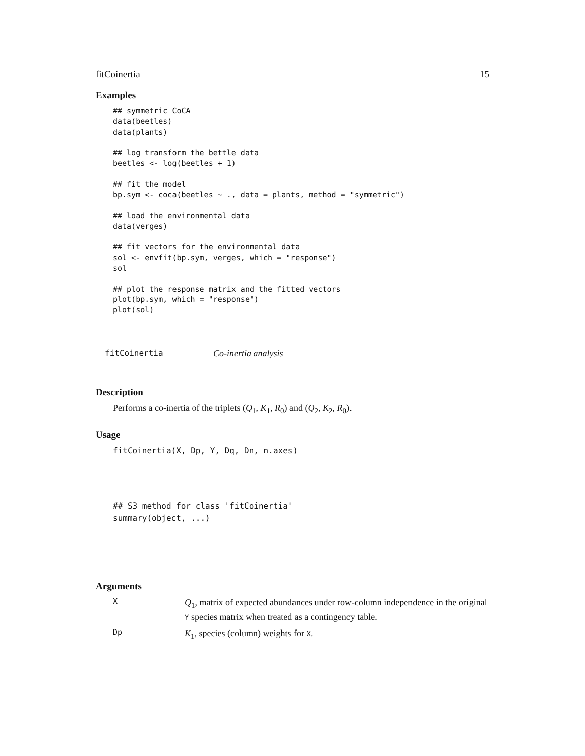fitCoinertia 15
Examples
## symmetric CoCA
data(beetles)
data(plants)

## log transform the bettle data
beetles <- log(beetles + 1)

## fit the model
bp.sym <- coca(beetles ~ ., data = plants, method = "symmetric")

## load the environmental data
data(verges)

## fit vectors for the environmental data
sol <- envfit(bp.sym, verges, which = "response")
sol

## plot the response matrix and the fitted vectors
plot(bp.sym, which = "response")
plot(sol)
fitCoinertia Co-inertia analysis
Description
Performs a co-inertia of the triplets (Q<sub>1</sub>, K<sub>1</sub>, R<sub>0</sub>) and (Q<sub>2</sub>, K<sub>2</sub>, R<sub>0</sub>).
Usage
fitCoinertia(X, Dp, Y, Dq, Dn, n.axes)
## S3 method for class 'fitCoinertia'
summary(object, ...)
Arguments
X Q<sub>1</sub>, matrix of expected abundances under row-column independence in the original Y species matrix when treated as a contingency table.
Dp K<sub>1</sub>, species (column) weights for X.